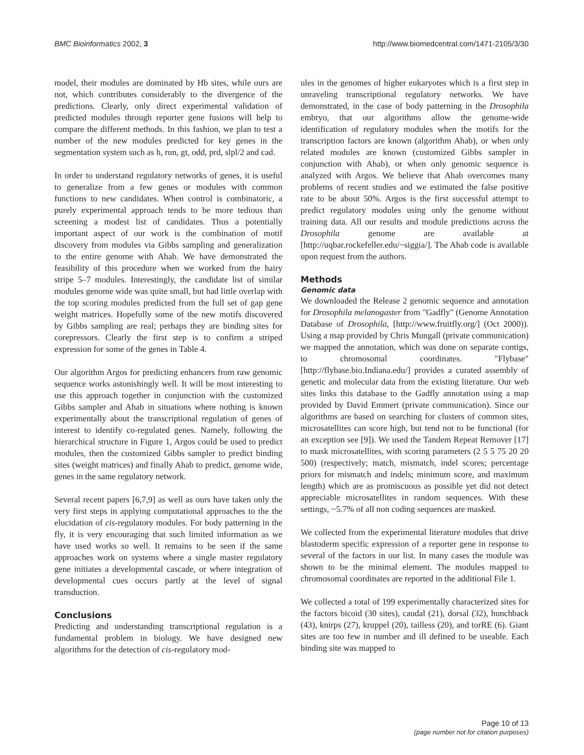BMC Bioinformatics 2002, 3 http://www.biomedcentral.com/1471-2105/3/30
model, their modules are dominated by Hb sites, while ours are not, which contributes considerably to the divergence of the predictions. Clearly, only direct experimental validation of predicted modules through reporter gene fusions will help to compare the different methods. In this fashion, we plan to test a number of the new modules predicted for key genes in the segmentation system such as h, run, gt, odd, prd, slpl/2 and cad.
In order to understand regulatory networks of genes, it is useful to generalize from a few genes or modules with common functions to new candidates. When control is combinatoric, a purely experimental approach tends to be more tedious than screening a modest list of candidates. Thus a potentially important aspect of our work is the combination of motif discovery from modules via Gibbs sampling and generalization to the entire genome with Ahab. We have demonstrated the feasibility of this procedure when we worked from the hairy stripe 5–7 modules. Interestingly, the candidate list of similar modules genome wide was quite small, but had little overlap with the top scoring modules predicted from the full set of gap gene weight matrices. Hopefully some of the new motifs discovered by Gibbs sampling are real; perhaps they are binding sites for corepressors. Clearly the first step is to confirm a striped expression for some of the genes in Table 4.
Our algorithm Argos for predicting enhancers from raw genomic sequence works astonishingly well. It will be most interesting to use this approach together in conjunction with the customized Gibbs sampler and Ahab in situations where nothing is known experimentally about the transcriptional regulation of genes of interest to identify co-regulated genes. Namely, following the hierarchical structure in Figure 1, Argos could be used to predict modules, then the customized Gibbs sampler to predict binding sites (weight matrices) and finally Ahab to predict, genome wide, genes in the same regulatory network.
Several recent papers [6,7,9] as well as ours have taken only the very first steps in applying computational approaches to the the elucidation of cis-regulatory modules. For body patterning in the fly, it is very encouraging that such limited information as we have used works so well. It remains to be seen if the same approaches work on systems where a single master regulatory gene initiates a developmental cascade, or where integration of developmental cues occurs partly at the level of signal transduction.
Conclusions
Predicting and understanding transcriptional regulation is a fundamental problem in biology. We have designed new algorithms for the detection of cis-regulatory mod-
ules in the genomes of higher eukaryotes which is a first step in unraveling transcriptional regulatory networks. We have demonstrated, in the case of body patterning in the Drosophila embryo, that our algorithms allow the genome-wide identification of regulatory modules when the motifs for the transcription factors are known (algorithm Ahab), or when only related modules are known (customized Gibbs sampler in conjunction with Ahab), or when only genomic sequence is analyzed with Argos. We believe that Ahab overcomes many problems of recent studies and we estimated the false positive rate to be about 50%. Argos is the first successful attempt to predict regulatory modules using only the genome without training data. All our results and module predictions across the Drosophila genome are available at [http://uqbar.rockefeller.edu/~siggia/]. The Ahab code is available upon request from the authors.
Methods
Genomic data
We downloaded the Release 2 genomic sequence and annotation for Drosophila melanogaster from "Gadfly" (Genome Annotation Database of Drosophila, [http://www.fruitfly.org/] (Oct 2000)). Using a map provided by Chris Mungall (private communication) we mapped the annotation, which was done on separate contigs, to chromosomal coordinates. "Flybase" [http://flybase.bio.Indiana.edu/] provides a curated assembly of genetic and molecular data from the existing literature. Our web sites links this database to the Gadfly annotation using a map provided by David Emmert (private communication). Since our algorithms are based on searching for clusters of common sites, microsatellites can score high, but tend not to be functional (for an exception see [9]). We used the Tandem Repeat Remover [17] to mask microsatellites, with scoring parameters (2 5 5 75 20 20 500) (respectively; match, mismatch, indel scores; percentage priors for mismatch and indels; minimum score, and maximum length) which are as promiscuous as possible yet did not detect appreciable microsatellites in random sequences. With these settings, ~5.7% of all non coding sequences are masked.
We collected from the experimental literature modules that drive blastoderm specific expression of a reporter gene in response to several of the factors in our list. In many cases the module was shown to be the minimal element. The modules mapped to chromosomal coordinates are reported in the additional File 1.
We collected a total of 199 experimentally characterized sites for the factors bicoid (30 sites), caudal (21), dorsal (32), hunchback (43), knirps (27), kruppel (20), tailless (20), and torRE (6). Giant sites are too few in number and ill defined to be useable. Each binding site was mapped to
Page 10 of 13
(page number not for citation purposes)